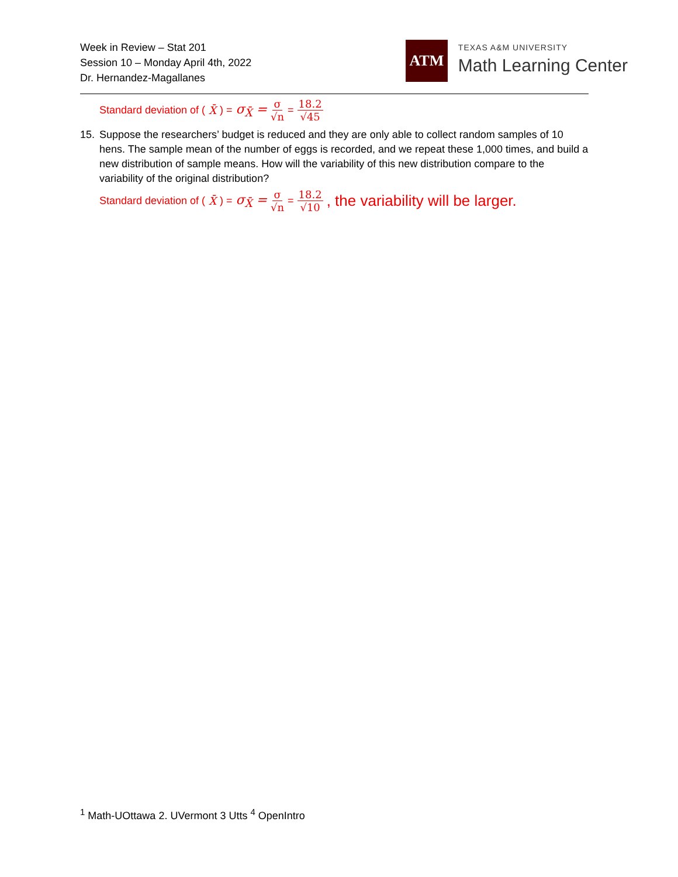Week in Review – Stat 201
Session 10 – Monday April 4th, 2022
Dr. Hernandez-Magallanes
ATM
TEXAS A&M UNIVERSITY
Math Learning Center
Standard deviation of (X̄) = σ<sub>X̄</sub> = σ √n = 18.2 √45
15. Suppose the researchers’ budget is reduced and they are only able to collect random samples of 10 hens. The sample mean of the number of eggs is recorded, and we repeat these 1,000 times, and build a new distribution of sample means. How will the variability of this new distribution compare to the variability of the original distribution?
Standard deviation of (X̄) = σ<sub>X̄</sub> = σ √n = 18.2 √10, the variability will be larger.
<sup>1</sup> Math-UOttawa 2. UVermont 3 Utts <sup>4</sup> OpenIntro